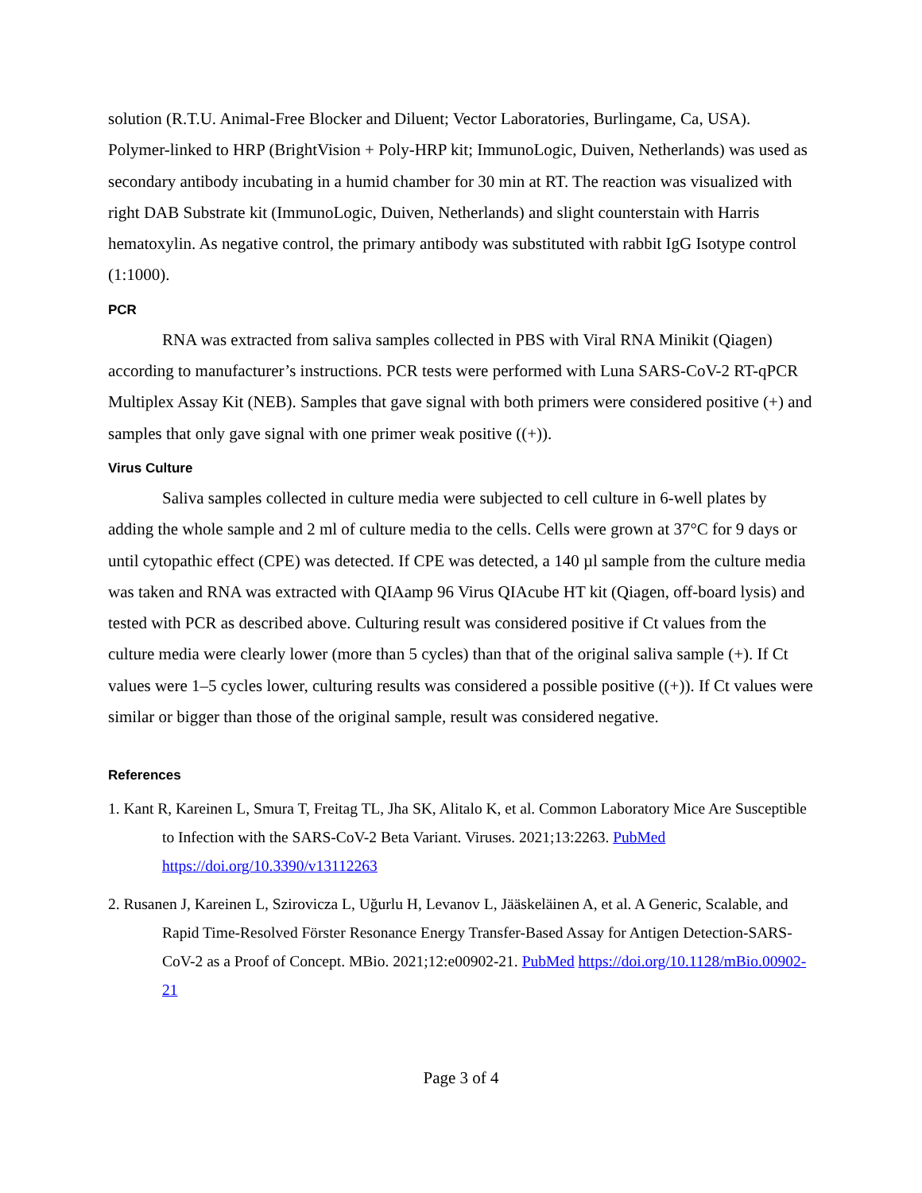solution (R.T.U. Animal-Free Blocker and Diluent; Vector Laboratories, Burlingame, Ca, USA). Polymer-linked to HRP (BrightVision + Poly-HRP kit; ImmunoLogic, Duiven, Netherlands) was used as secondary antibody incubating in a humid chamber for 30 min at RT. The reaction was visualized with right DAB Substrate kit (ImmunoLogic, Duiven, Netherlands) and slight counterstain with Harris hematoxylin. As negative control, the primary antibody was substituted with rabbit IgG Isotype control (1:1000).
PCR
RNA was extracted from saliva samples collected in PBS with Viral RNA Minikit (Qiagen) according to manufacturer’s instructions. PCR tests were performed with Luna SARS-CoV-2 RT-qPCR Multiplex Assay Kit (NEB). Samples that gave signal with both primers were considered positive (+) and samples that only gave signal with one primer weak positive ((+)).
Virus Culture
Saliva samples collected in culture media were subjected to cell culture in 6-well plates by adding the whole sample and 2 ml of culture media to the cells. Cells were grown at 37°C for 9 days or until cytopathic effect (CPE) was detected. If CPE was detected, a 140 µl sample from the culture media was taken and RNA was extracted with QIAamp 96 Virus QIAcube HT kit (Qiagen, off-board lysis) and tested with PCR as described above. Culturing result was considered positive if Ct values from the culture media were clearly lower (more than 5 cycles) than that of the original saliva sample (+). If Ct values were 1–5 cycles lower, culturing results was considered a possible positive ((+)). If Ct values were similar or bigger than those of the original sample, result was considered negative.
References
1. Kant R, Kareinen L, Smura T, Freitag TL, Jha SK, Alitalo K, et al. Common Laboratory Mice Are Susceptible to Infection with the SARS-CoV-2 Beta Variant. Viruses. 2021;13:2263. PubMed https://doi.org/10.3390/v13112263
2. Rusanen J, Kareinen L, Szirovicza L, Uğurlu H, Levanov L, Jääskeläinen A, et al. A Generic, Scalable, and Rapid Time-Resolved Förster Resonance Energy Transfer-Based Assay for Antigen Detection-SARS-CoV-2 as a Proof of Concept. MBio. 2021;12:e00902-21. PubMed https://doi.org/10.1128/mBio.00902-21
Page 3 of 4